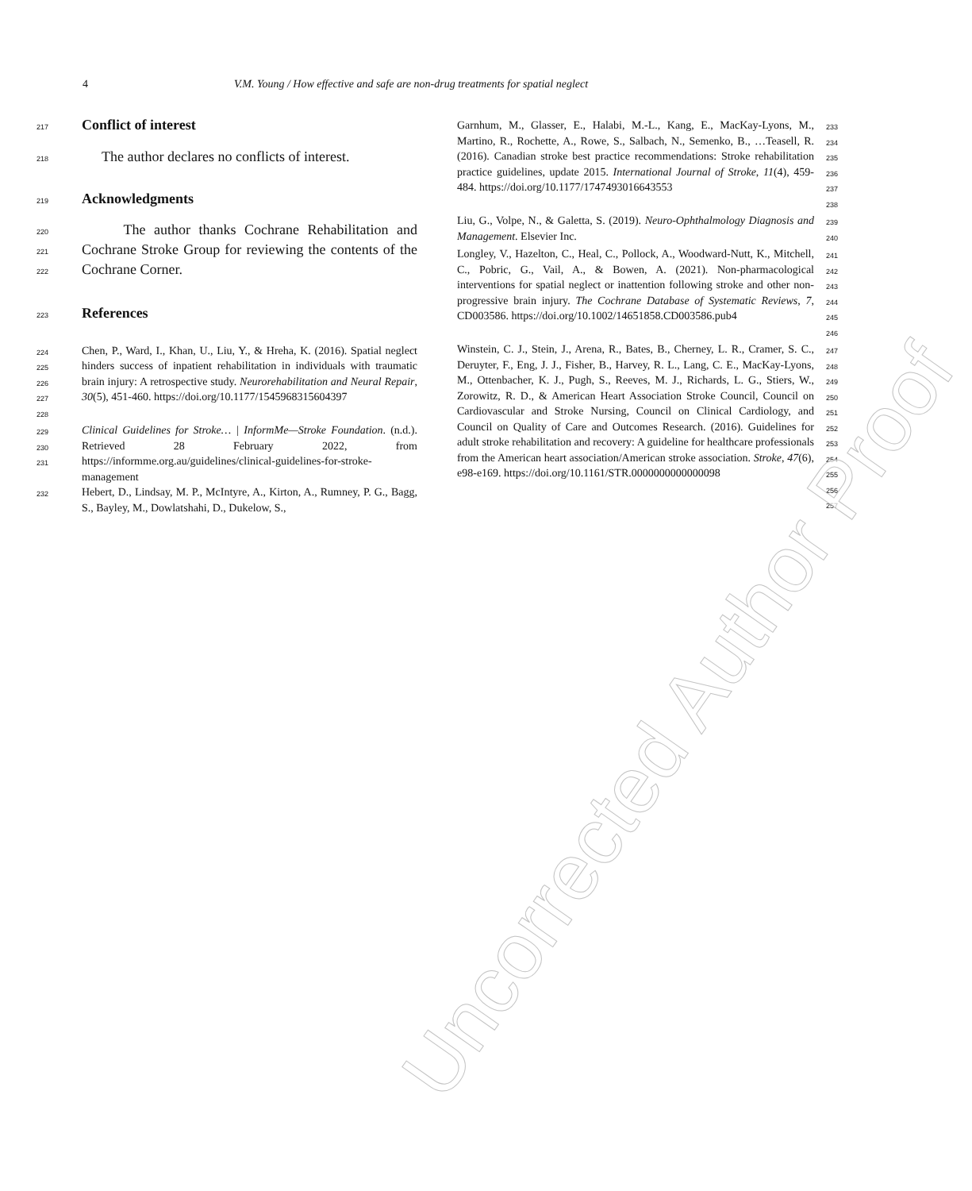4 V.M. Young / How effective and safe are non-drug treatments for spatial neglect
217
Conflict of interest
218 The author declares no conflicts of interest.
219
Acknowledgments
220
221
222 The author thanks Cochrane Rehabilitation and Cochrane Stroke Group for reviewing the contents of the Cochrane Corner.
223
References
224
225
226
227
228 Chen, P., Ward, I., Khan, U., Liu, Y., & Hreha, K. (2016). Spatial neglect hinders success of inpatient rehabilitation in individuals with traumatic brain injury: A retrospective study. Neurorehabilitation and Neural Repair, 30(5), 451-460. https://doi.org/10.1177/1545968315604397
229
230
231 Clinical Guidelines for Stroke… | InformMe—Stroke Foundation. (n.d.). Retrieved 28 February 2022, from https://informme.org.au/guidelines/clinical-guidelines-for-stroke-management
232 Hebert, D., Lindsay, M. P., McIntyre, A., Kirton, A., Rumney, P. G., Bagg, S., Bayley, M., Dowlatshahi, D., Dukelow, S.,
Garnhum, M., Glasser, E., Halabi, M.-L., Kang, E., MacKay-Lyons, M., Martino, R., Rochette, A., Rowe, S., Salbach, N., Semenko, B., …Teasell, R. (2016). Canadian stroke best practice recommendations: Stroke rehabilitation practice guidelines, update 2015. International Journal of Stroke, 11(4), 459-484. https://doi.org/10.1177/1747493016643553 233
234
235
236
237
238
Liu, G., Volpe, N., & Galetta, S. (2019). Neuro-Ophthalmology Diagnosis and Management. Elsevier Inc. 239
240
Longley, V., Hazelton, C., Heal, C., Pollock, A., Woodward-Nutt, K., Mitchell, C., Pobric, G., Vail, A., & Bowen, A. (2021). Non-pharmacological interventions for spatial neglect or inattention following stroke and other non-progressive brain injury. The Cochrane Database of Systematic Reviews, 7, CD003586. https://doi.org/10.1002/14651858.CD003586.pub4 241
242
243
244
245
246
Winstein, C. J., Stein, J., Arena, R., Bates, B., Cherney, L. R., Cramer, S. C., Deruyter, F., Eng, J. J., Fisher, B., Harvey, R. L., Lang, C. E., MacKay-Lyons, M., Ottenbacher, K. J., Pugh, S., Reeves, M. J., Richards, L. G., Stiers, W., Zorowitz, R. D., & American Heart Association Stroke Council, Council on Cardiovascular and Stroke Nursing, Council on Clinical Cardiology, and Council on Quality of Care and Outcomes Research. (2016). Guidelines for adult stroke rehabilitation and recovery: A guideline for healthcare professionals from the American heart association/American stroke association. Stroke, 47(6), e98-e169. https://doi.org/10.1161/STR.0000000000000098 247
248
249
250
251
252
253
254
255
256
257
Uncorrected Author Proof